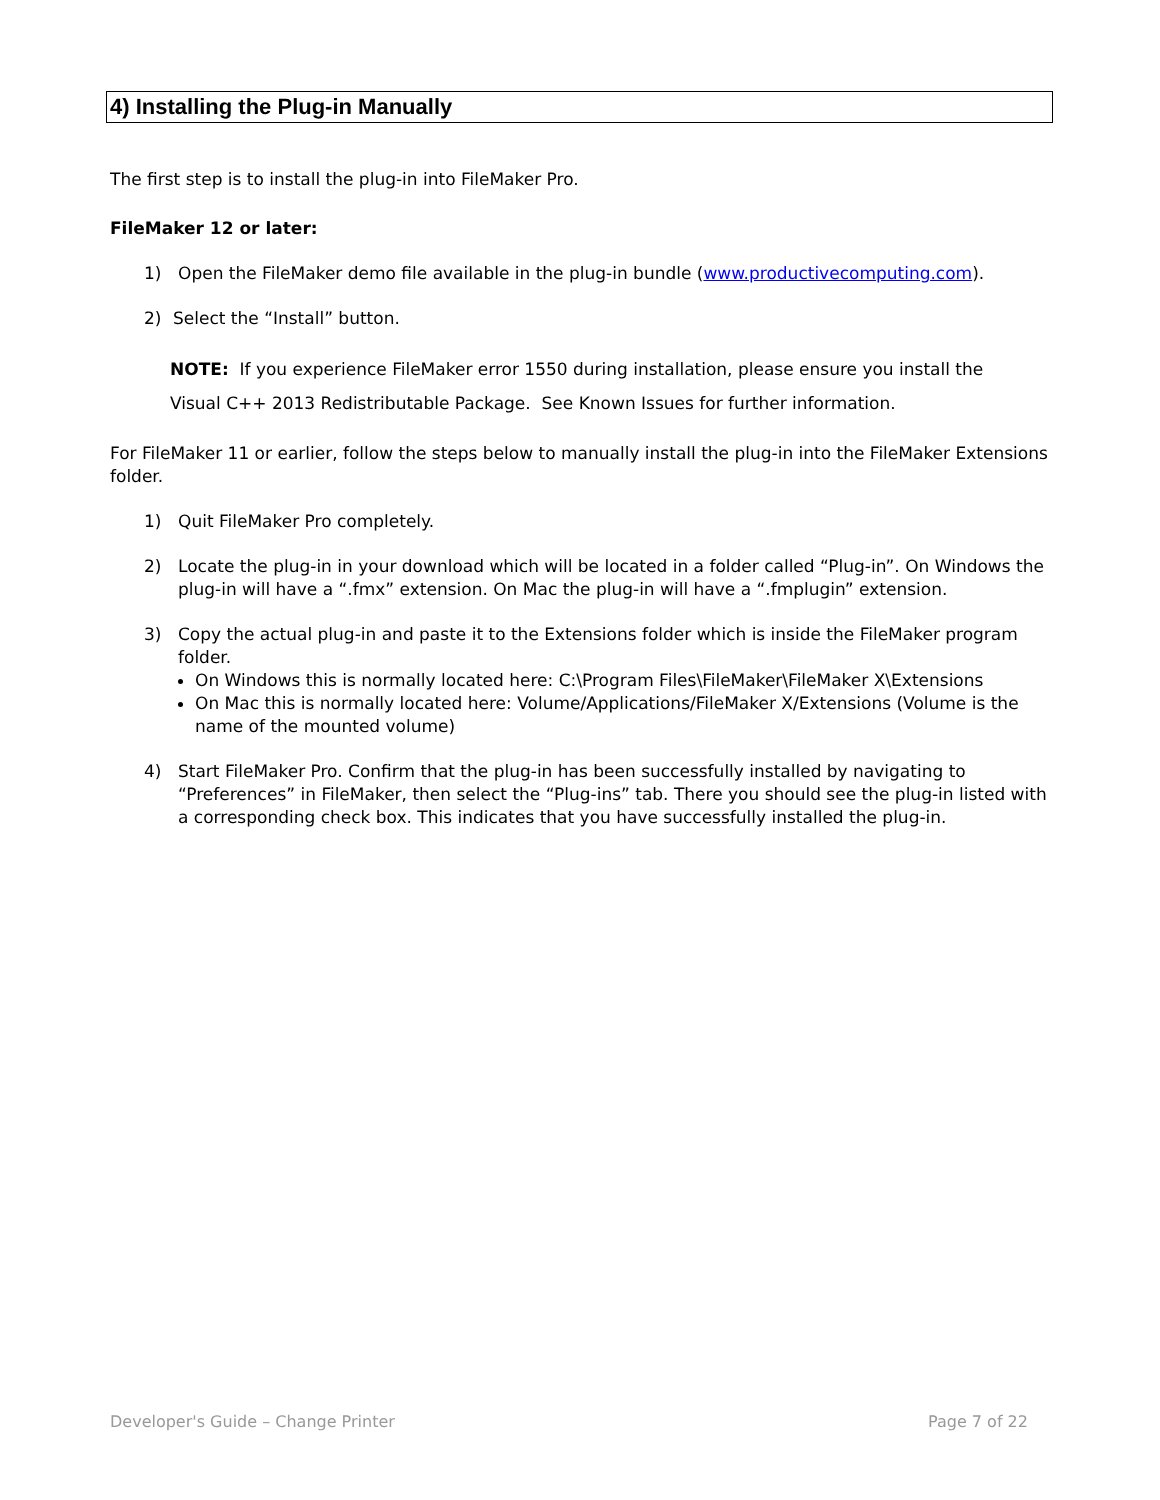4) Installing the Plug-in Manually
The first step is to install the plug-in into FileMaker Pro.
FileMaker 12 or later:
1) Open the FileMaker demo file available in the plug-in bundle (www.productivecomputing.com).
2) Select the “Install” button.
NOTE: If you experience FileMaker error 1550 during installation, please ensure you install the
Visual C++ 2013 Redistributable Package. See Known Issues for further information.
For FileMaker 11 or earlier, follow the steps below to manually install the plug-in into the FileMaker Extensions folder.
1) Quit FileMaker Pro completely.
2) Locate the plug-in in your download which will be located in a folder called “Plug-in”. On Windows the plug-in will have a “.fmx” extension. On Mac the plug-in will have a “.fmplugin” extension.
3) Copy the actual plug-in and paste it to the Extensions folder which is inside the FileMaker program folder.
On Windows this is normally located here: C:\Program Files\FileMaker\FileMaker X\Extensions
On Mac this is normally located here: Volume/Applications/FileMaker X/Extensions (Volume is the name of the mounted volume)
4) Start FileMaker Pro. Confirm that the plug-in has been successfully installed by navigating to “Preferences” in FileMaker, then select the “Plug-ins” tab. There you should see the plug-in listed with a corresponding check box. This indicates that you have successfully installed the plug-in.
Developer's Guide – Change Printer
Page 7 of 22